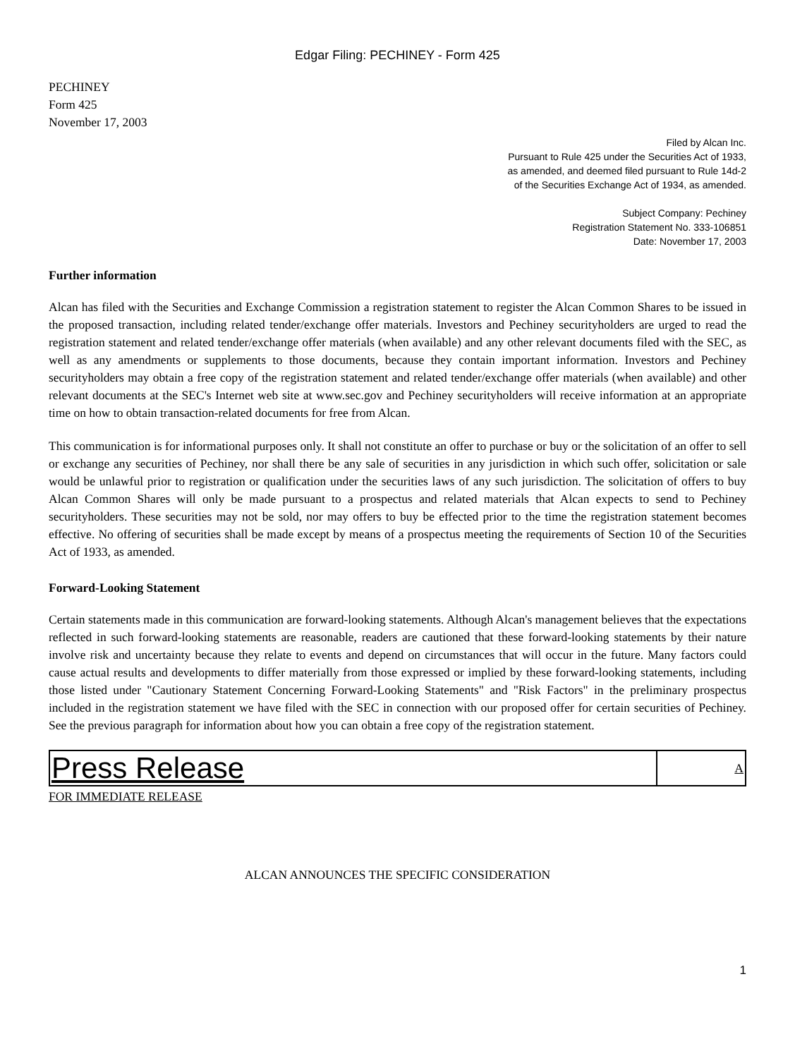Edgar Filing: PECHINEY - Form 425
PECHINEY
Form 425
November 17, 2003
Filed by Alcan Inc.
Pursuant to Rule 425 under the Securities Act of 1933,
as amended, and deemed filed pursuant to Rule 14d-2
of the Securities Exchange Act of 1934, as amended.
Subject Company: Pechiney
Registration Statement No. 333-106851
Date: November 17, 2003
Further information
Alcan has filed with the Securities and Exchange Commission a registration statement to register the Alcan Common Shares to be issued in the proposed transaction, including related tender/exchange offer materials. Investors and Pechiney securityholders are urged to read the registration statement and related tender/exchange offer materials (when available) and any other relevant documents filed with the SEC, as well as any amendments or supplements to those documents, because they contain important information. Investors and Pechiney securityholders may obtain a free copy of the registration statement and related tender/exchange offer materials (when available) and other relevant documents at the SEC's Internet web site at www.sec.gov and Pechiney securityholders will receive information at an appropriate time on how to obtain transaction-related documents for free from Alcan.
This communication is for informational purposes only. It shall not constitute an offer to purchase or buy or the solicitation of an offer to sell or exchange any securities of Pechiney, nor shall there be any sale of securities in any jurisdiction in which such offer, solicitation or sale would be unlawful prior to registration or qualification under the securities laws of any such jurisdiction. The solicitation of offers to buy Alcan Common Shares will only be made pursuant to a prospectus and related materials that Alcan expects to send to Pechiney securityholders. These securities may not be sold, nor may offers to buy be effected prior to the time the registration statement becomes effective. No offering of securities shall be made except by means of a prospectus meeting the requirements of Section 10 of the Securities Act of 1933, as amended.
Forward-Looking Statement
Certain statements made in this communication are forward-looking statements. Although Alcan's management believes that the expectations reflected in such forward-looking statements are reasonable, readers are cautioned that these forward-looking statements by their nature involve risk and uncertainty because they relate to events and depend on circumstances that will occur in the future. Many factors could cause actual results and developments to differ materially from those expressed or implied by these forward-looking statements, including those listed under "Cautionary Statement Concerning Forward-Looking Statements" and "Risk Factors" in the preliminary prospectus included in the registration statement we have filed with the SEC in connection with our proposed offer for certain securities of Pechiney. See the previous paragraph for information about how you can obtain a free copy of the registration statement.
| Press Release | A |
FOR IMMEDIATE RELEASE
ALCAN ANNOUNCES THE SPECIFIC CONSIDERATION
1